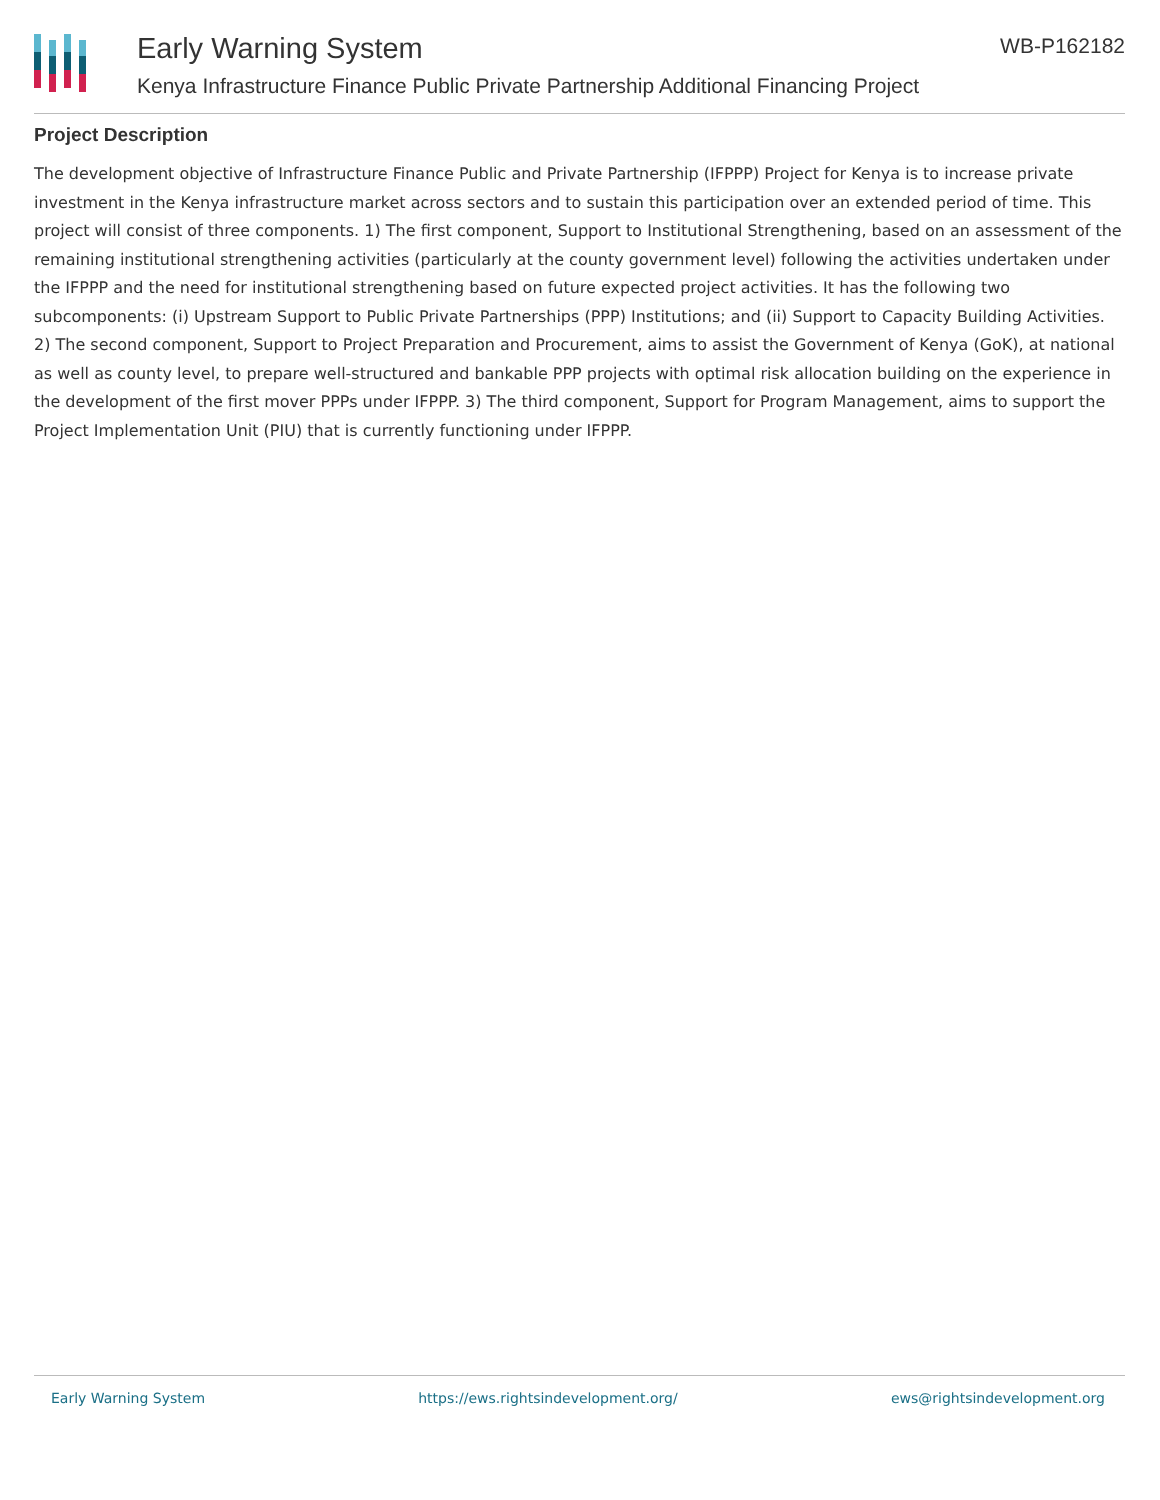Early Warning System
Kenya Infrastructure Finance Public Private Partnership Additional Financing Project
WB-P162182
Project Description
The development objective of Infrastructure Finance Public and Private Partnership (IFPPP) Project for Kenya is to increase private investment in the Kenya infrastructure market across sectors and to sustain this participation over an extended period of time. This project will consist of three components. 1) The first component, Support to Institutional Strengthening, based on an assessment of the remaining institutional strengthening activities (particularly at the county government level) following the activities undertaken under the IFPPP and the need for institutional strengthening based on future expected project activities. It has the following two subcomponents: (i) Upstream Support to Public Private Partnerships (PPP) Institutions; and (ii) Support to Capacity Building Activities. 2) The second component, Support to Project Preparation and Procurement, aims to assist the Government of Kenya (GoK), at national as well as county level, to prepare well-structured and bankable PPP projects with optimal risk allocation building on the experience in the development of the first mover PPPs under IFPPP. 3) The third component, Support for Program Management, aims to support the Project Implementation Unit (PIU) that is currently functioning under IFPPP.
Early Warning System https://ews.rightsindevelopment.org/ ews@rightsindevelopment.org